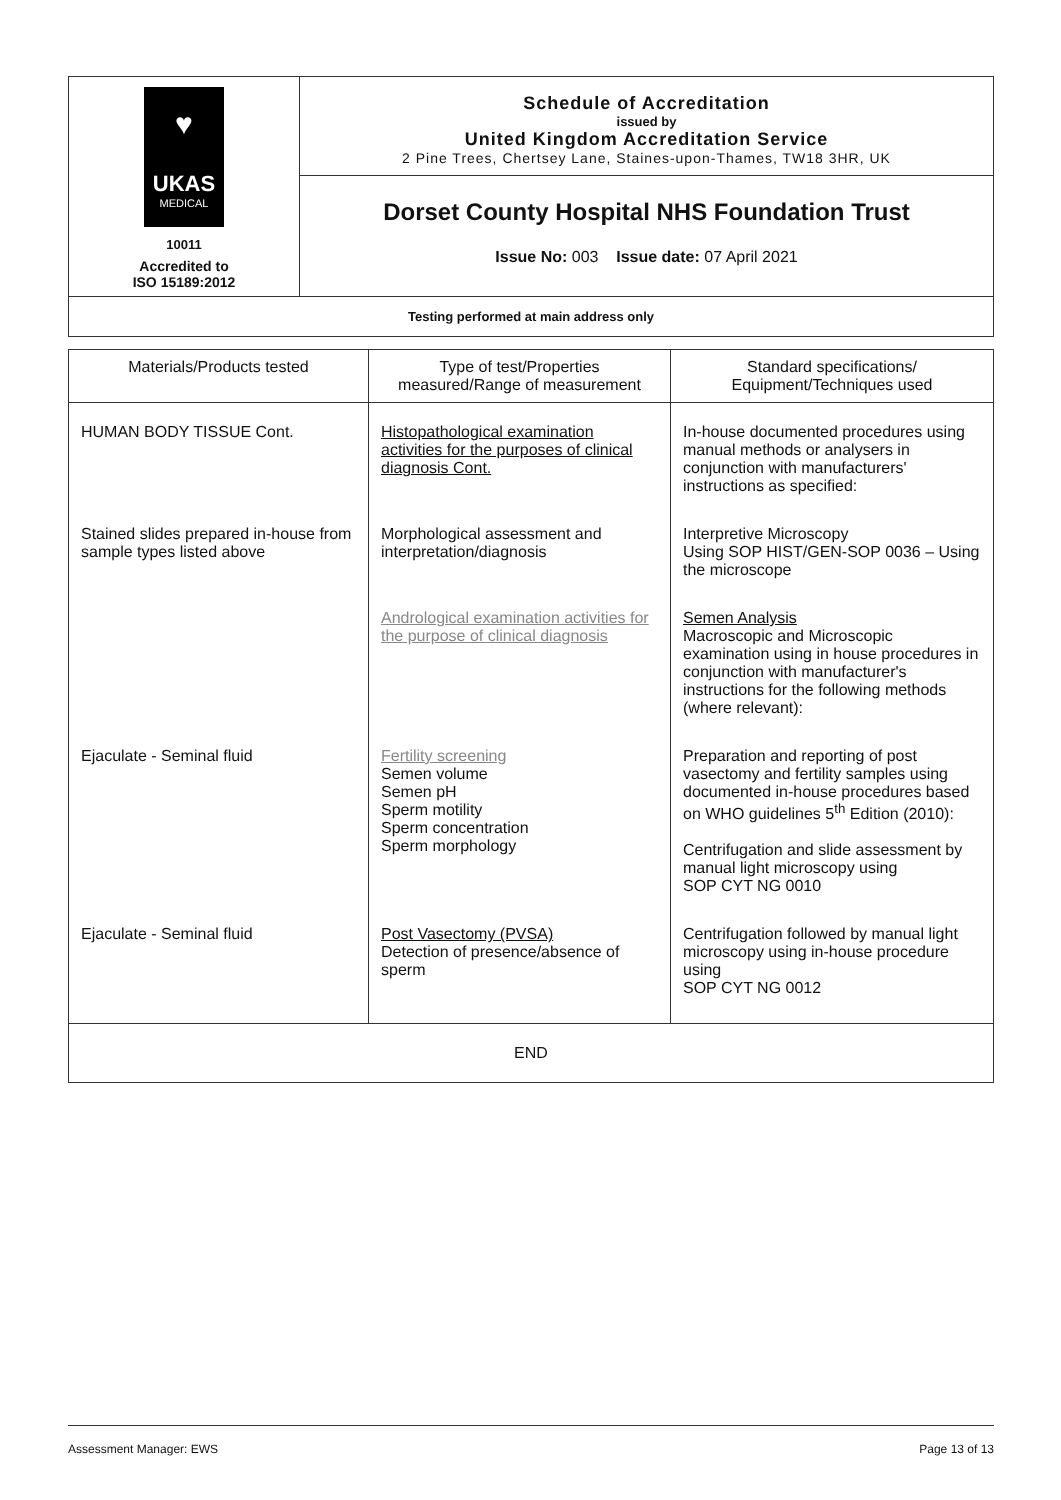| ♥ UKAS MEDICAL 10011 Accredited to ISO 15189:2012 | Schedule of Accreditation issued by United Kingdom Accreditation Service 2 Pine Trees, Chertsey Lane, Staines-upon-Thames, TW18 3HR, UK |
| | Dorset County Hospital NHS Foundation Trust |
| | Issue No: 003 Issue date: 07 April 2021 |
| Testing performed at main address only | |
| Materials/Products tested | Type of test/Properties measured/Range of measurement | Standard specifications/ Equipment/Techniques used |
| --- | --- | --- |
| HUMAN BODY TISSUE Cont. | Histopathological examination activities for the purposes of clinical diagnosis Cont. | In-house documented procedures using manual methods or analysers in conjunction with manufacturers' instructions as specified: |
| Stained slides prepared in-house from sample types listed above | Morphological assessment and interpretation/diagnosis | Interpretive Microscopy Using SOP HIST/GEN-SOP 0036 – Using the microscope |
| | Andrological examination activities for the purpose of clinical diagnosis | Semen Analysis Macroscopic and Microscopic examination using in house procedures in conjunction with manufacturer's instructions for the following methods (where relevant): |
| Ejaculate - Seminal fluid | Fertility screening Semen volume Semen pH Sperm motility Sperm concentration Sperm morphology | Preparation and reporting of post vasectomy and fertility samples using documented in-house procedures based on WHO guidelines 5<sup>th</sup> Edition (2010): Centrifugation and slide assessment by manual light microscopy using SOP CYT NG 0010 |
| Ejaculate - Seminal fluid | Post Vasectomy (PVSA) Detection of presence/absence of sperm | Centrifugation followed by manual light microscopy using in-house procedure using SOP CYT NG 0012 |
| END | | |
Assessment Manager: EWS Page 13 of 13